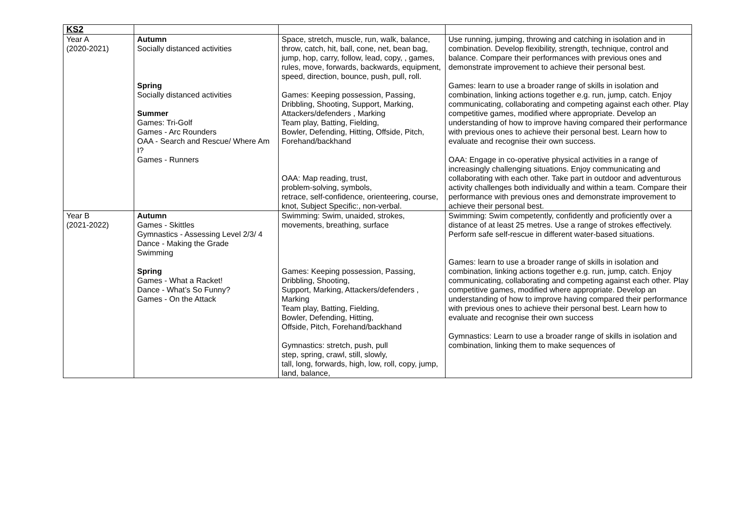| KS2 | | | |
| Year A (2020-2021) | Autumn Socially distanced activities Spring Socially distanced activities Summer Games: Tri-Golf Games - Arc Rounders OAA - Search and Rescue/ Where Am I? Games - Runners | Space, stretch, muscle, run, walk, balance, throw, catch, hit, ball, cone, net, bean bag, jump, hop, carry, follow, lead, copy, , games, rules, move, forwards, backwards, equipment, speed, direction, bounce, push, pull, roll. Games: Keeping possession, Passing, Dribbling, Shooting, Support, Marking, Attackers/defenders , Marking Team play, Batting, Fielding, Bowler, Defending, Hitting, Offside, Pitch, Forehand/backhand OAA: Map reading, trust, problem-solving, symbols, retrace, self-confidence, orienteering, course, knot, Subject Specific:, non-verbal. | Use running, jumping, throwing and catching in isolation and in combination. Develop flexibility, strength, technique, control and balance. Compare their performances with previous ones and demonstrate improvement to achieve their personal best. Games: learn to use a broader range of skills in isolation and combination, linking actions together e.g. run, jump, catch. Enjoy communicating, collaborating and competing against each other. Play competitive games, modified where appropriate. Develop an understanding of how to improve having compared their performance with previous ones to achieve their personal best. Learn how to evaluate and recognise their own success. OAA: Engage in co-operative physical activities in a range of increasingly challenging situations. Enjoy communicating and collaborating with each other. Take part in outdoor and adventurous activity challenges both individually and within a team. Compare their performance with previous ones and demonstrate improvement to achieve their personal best. |
| Year B (2021-2022) | Autumn Games - Skittles Gymnastics - Assessing Level 2/3/ 4 Dance - Making the Grade Swimming Spring Games - What a Racket! Dance - What’s So Funny? Games - On the Attack | Swimming: Swim, unaided, strokes, movements, breathing, surface Games: Keeping possession, Passing, Dribbling, Shooting, Support, Marking, Attackers/defenders , Marking Team play, Batting, Fielding, Bowler, Defending, Hitting, Offside, Pitch, Forehand/backhand Gymnastics: stretch, push, pull step, spring, crawl, still, slowly, tall, long, forwards, high, low, roll, copy, jump, land, balance, | Swimming: Swim competently, confidently and proficiently over a distance of at least 25 metres. Use a range of strokes effectively. Perform safe self-rescue in different water-based situations. Games: learn to use a broader range of skills in isolation and combination, linking actions together e.g. run, jump, catch. Enjoy communicating, collaborating and competing against each other. Play competitive games, modified where appropriate. Develop an understanding of how to improve having compared their performance with previous ones to achieve their personal best. Learn how to evaluate and recognise their own success Gymnastics: Learn to use a broader range of skills in isolation and combination, linking them to make sequences of |